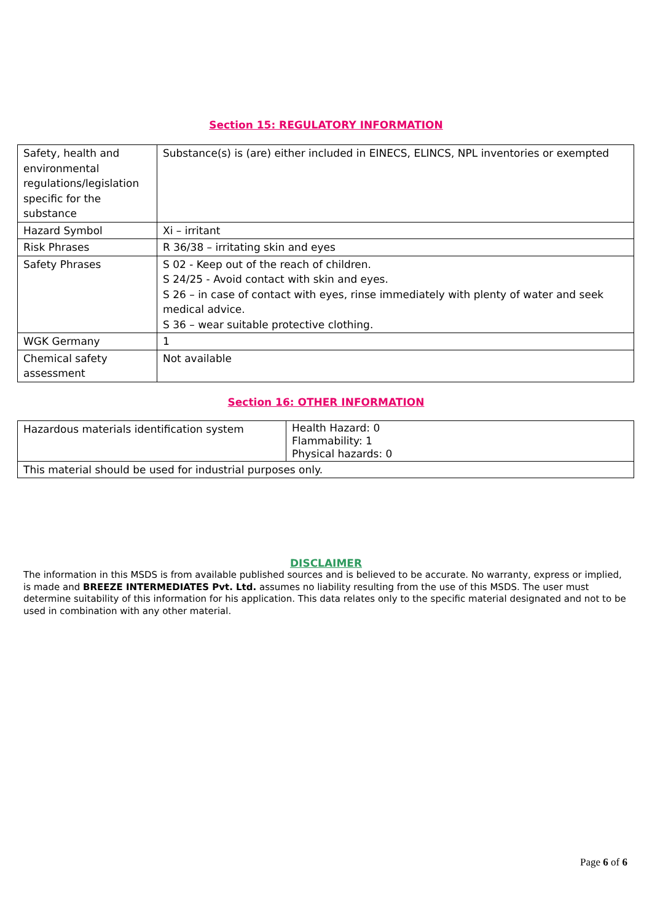Section 15: REGULATORY INFORMATION
| Safety, health and environmental regulations/legislation specific for the substance | Substance(s) is (are) either included in EINECS, ELINCS, NPL inventories or exempted |
| Hazard Symbol | Xi – irritant |
| Risk Phrases | R 36/38 – irritating skin and eyes |
| Safety Phrases | S 02 - Keep out of the reach of children. S 24/25 - Avoid contact with skin and eyes. S 26 – in case of contact with eyes, rinse immediately with plenty of water and seek medical advice. S 36 – wear suitable protective clothing. |
| WGK Germany | 1 |
| Chemical safety assessment | Not available |
Section 16: OTHER INFORMATION
| Hazardous materials identification system | Health Hazard: 0 Flammability: 1 Physical hazards: 0 |
| This material should be used for industrial purposes only. | |
DISCLAIMER
The information in this MSDS is from available published sources and is believed to be accurate. No warranty, express or implied, is made and BREEZE INTERMEDIATES Pvt. Ltd. assumes no liability resulting from the use of this MSDS. The user must determine suitability of this information for his application. This data relates only to the specific material designated and not to be used in combination with any other material.
Page 6 of 6